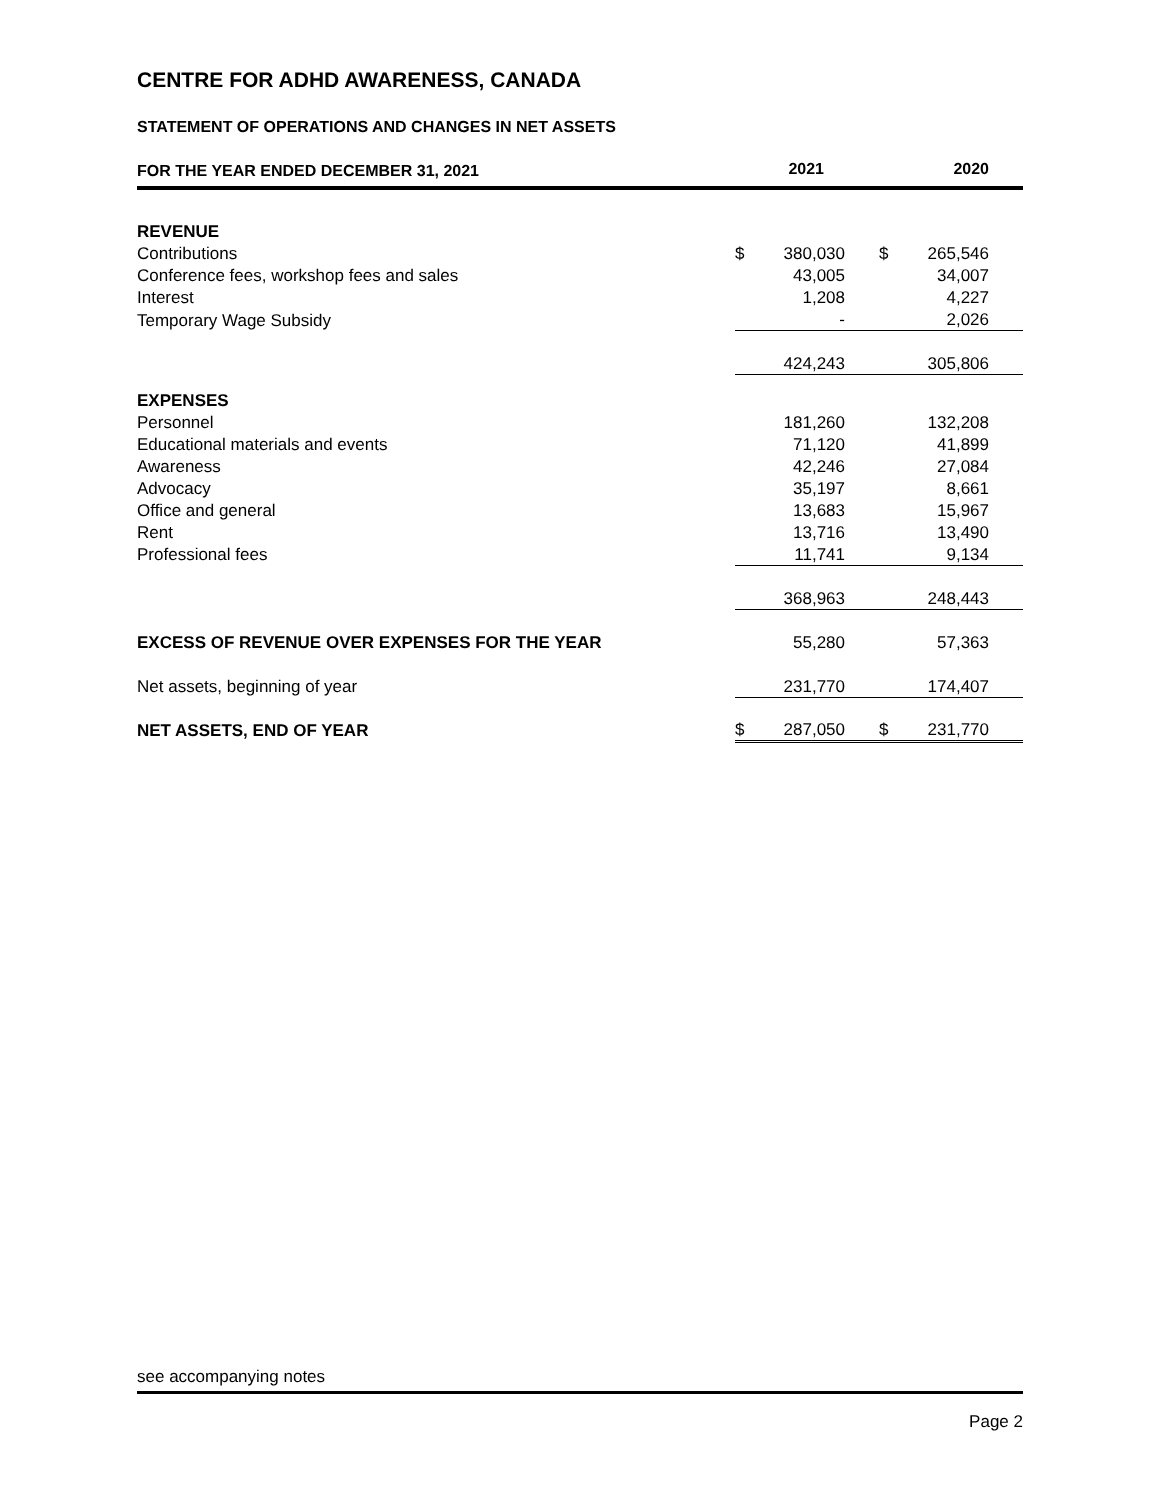CENTRE FOR ADHD AWARENESS, CANADA
STATEMENT OF OPERATIONS AND CHANGES IN NET ASSETS
| FOR THE YEAR ENDED DECEMBER 31, 2021 | 2021 | | 2020 | |
| REVENUE | | | | |
| Contributions | $ | 380,030 | $ | 265,546 |
| Conference fees, workshop fees and sales | | 43,005 | | 34,007 |
| Interest | | 1,208 | | 4,227 |
| Temporary Wage Subsidy | | - | | 2,026 |
| | | 424,243 | | 305,806 |
| EXPENSES | | | | |
| Personnel | | 181,260 | | 132,208 |
| Educational materials and events | | 71,120 | | 41,899 |
| Awareness | | 42,246 | | 27,084 |
| Advocacy | | 35,197 | | 8,661 |
| Office and general | | 13,683 | | 15,967 |
| Rent | | 13,716 | | 13,490 |
| Professional fees | | 11,741 | | 9,134 |
| | | 368,963 | | 248,443 |
| EXCESS OF REVENUE OVER EXPENSES FOR THE YEAR | | 55,280 | | 57,363 |
| Net assets, beginning of year | | 231,770 | | 174,407 |
| NET ASSETS, END OF YEAR | $ | 287,050 | $ | 231,770 |
see accompanying notes
Page 2